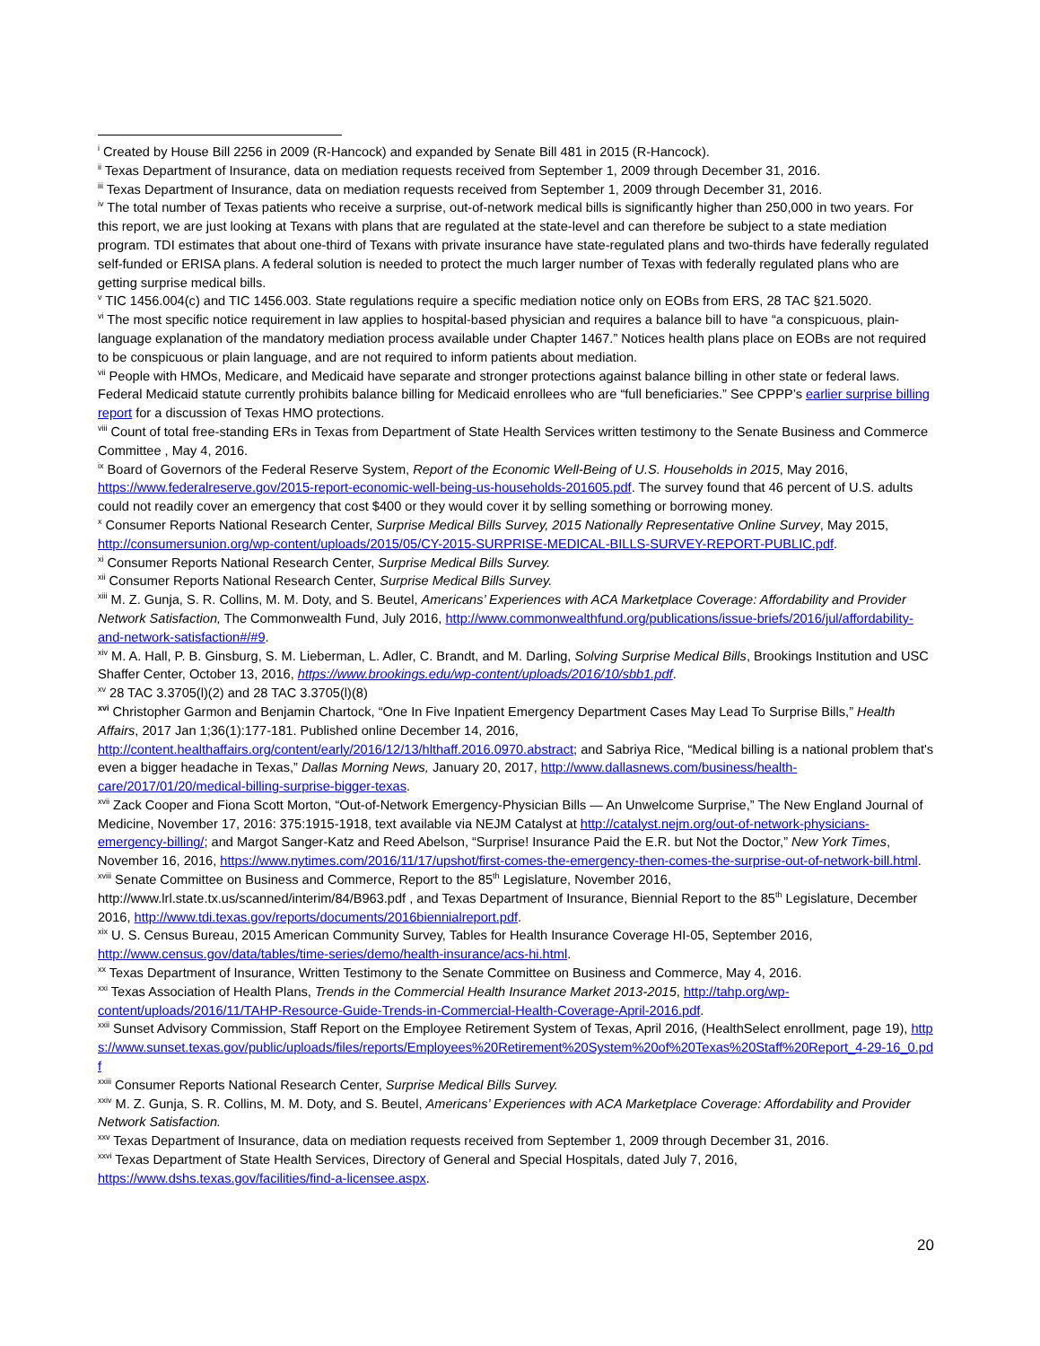<sup>i</sup> Created by House Bill 2256 in 2009 (R-Hancock) and expanded by Senate Bill 481 in 2015 (R-Hancock).
<sup>ii</sup> Texas Department of Insurance, data on mediation requests received from September 1, 2009 through December 31, 2016.
<sup>iii</sup> Texas Department of Insurance, data on mediation requests received from September 1, 2009 through December 31, 2016.
<sup>iv</sup> The total number of Texas patients who receive a surprise, out-of-network medical bills is significantly higher than 250,000 in two years. For this report, we are just looking at Texans with plans that are regulated at the state-level and can therefore be subject to a state mediation program. TDI estimates that about one-third of Texans with private insurance have state-regulated plans and two-thirds have federally regulated self-funded or ERISA plans. A federal solution is needed to protect the much larger number of Texas with federally regulated plans who are getting surprise medical bills.
<sup>v</sup> TIC 1456.004(c) and TIC 1456.003. State regulations require a specific mediation notice only on EOBs from ERS, 28 TAC §21.5020.
<sup>vi</sup> The most specific notice requirement in law applies to hospital-based physician and requires a balance bill to have “a conspicuous, plain-language explanation of the mandatory mediation process available under Chapter 1467.” Notices health plans place on EOBs are not required to be conspicuous or plain language, and are not required to inform patients about mediation.
<sup>vii</sup> People with HMOs, Medicare, and Medicaid have separate and stronger protections against balance billing in other state or federal laws. Federal Medicaid statute currently prohibits balance billing for Medicaid enrollees who are “full beneficiaries.” See CPPP’s earlier surprise billing report for a discussion of Texas HMO protections.
<sup>viii</sup> Count of total free-standing ERs in Texas from Department of State Health Services written testimony to the Senate Business and Commerce Committee , May 4, 2016.
<sup>ix</sup> Board of Governors of the Federal Reserve System, Report of the Economic Well-Being of U.S. Households in 2015, May 2016, https://www.federalreserve.gov/2015-report-economic-well-being-us-households-201605.pdf. The survey found that 46 percent of U.S. adults could not readily cover an emergency that cost $400 or they would cover it by selling something or borrowing money.
<sup>x</sup> Consumer Reports National Research Center, Surprise Medical Bills Survey, 2015 Nationally Representative Online Survey, May 2015, http://consumersunion.org/wp-content/uploads/2015/05/CY-2015-SURPRISE-MEDICAL-BILLS-SURVEY-REPORT-PUBLIC.pdf.
<sup>xi</sup> Consumer Reports National Research Center, Surprise Medical Bills Survey.
<sup>xii</sup> Consumer Reports National Research Center, Surprise Medical Bills Survey.
<sup>xiii</sup> M. Z. Gunja, S. R. Collins, M. M. Doty, and S. Beutel, Americans’ Experiences with ACA Marketplace Coverage: Affordability and Provider Network Satisfaction, The Commonwealth Fund, July 2016, http://www.commonwealthfund.org/publications/issue-briefs/2016/jul/affordability-and-network-satisfaction#/#9.
<sup>xiv</sup> M. A. Hall, P. B. Ginsburg, S. M. Lieberman, L. Adler, C. Brandt, and M. Darling, Solving Surprise Medical Bills, Brookings Institution and USC Shaffer Center, October 13, 2016, https://www.brookings.edu/wp-content/uploads/2016/10/sbb1.pdf.
<sup>xv</sup> 28 TAC 3.3705(l)(2) and 28 TAC 3.3705(l)(8)
<sup>xvi</sup> Christopher Garmon and Benjamin Chartock, “One In Five Inpatient Emergency Department Cases May Lead To Surprise Bills,” Health Affairs, 2017 Jan 1;36(1):177-181. Published online December 14, 2016, http://content.healthaffairs.org/content/early/2016/12/13/hlthaff.2016.0970.abstract; and Sabriya Rice, “Medical billing is a national problem that's even a bigger headache in Texas,” Dallas Morning News, January 20, 2017, http://www.dallasnews.com/business/health-care/2017/01/20/medical-billing-surprise-bigger-texas.
<sup>xvii</sup> Zack Cooper and Fiona Scott Morton, “Out-of-Network Emergency-Physician Bills — An Unwelcome Surprise,” The New England Journal of Medicine, November 17, 2016: 375:1915-1918, text available via NEJM Catalyst at http://catalyst.nejm.org/out-of-network-physicians-emergency-billing/; and Margot Sanger-Katz and Reed Abelson, “Surprise! Insurance Paid the E.R. but Not the Doctor,” New York Times, November 16, 2016, https://www.nytimes.com/2016/11/17/upshot/first-comes-the-emergency-then-comes-the-surprise-out-of-network-bill.html.
<sup>xviii</sup> Senate Committee on Business and Commerce, Report to the 85<sup>th</sup> Legislature, November 2016, http://www.lrl.state.tx.us/scanned/interim/84/B963.pdf , and Texas Department of Insurance, Biennial Report to the 85<sup>th</sup> Legislature, December 2016, http://www.tdi.texas.gov/reports/documents/2016biennialreport.pdf.
<sup>xix</sup> U. S. Census Bureau, 2015 American Community Survey, Tables for Health Insurance Coverage HI-05, September 2016, http://www.census.gov/data/tables/time-series/demo/health-insurance/acs-hi.html.
<sup>xx</sup> Texas Department of Insurance, Written Testimony to the Senate Committee on Business and Commerce, May 4, 2016.
<sup>xxi</sup> Texas Association of Health Plans, Trends in the Commercial Health Insurance Market 2013-2015, http://tahp.org/wp-content/uploads/2016/11/TAHP-Resource-Guide-Trends-in-Commercial-Health-Coverage-April-2016.pdf.
<sup>xxii</sup> Sunset Advisory Commission, Staff Report on the Employee Retirement System of Texas, April 2016, (HealthSelect enrollment, page 19), https://www.sunset.texas.gov/public/uploads/files/reports/Employees%20Retirement%20System%20of%20Texas%20Staff%20Report_4-29-16_0.pdf
<sup>xxiii</sup> Consumer Reports National Research Center, Surprise Medical Bills Survey.
<sup>xxiv</sup> M. Z. Gunja, S. R. Collins, M. M. Doty, and S. Beutel, Americans’ Experiences with ACA Marketplace Coverage: Affordability and Provider Network Satisfaction.
<sup>xxv</sup> Texas Department of Insurance, data on mediation requests received from September 1, 2009 through December 31, 2016.
<sup>xxvi</sup> Texas Department of State Health Services, Directory of General and Special Hospitals, dated July 7, 2016, https://www.dshs.texas.gov/facilities/find-a-licensee.aspx.
20